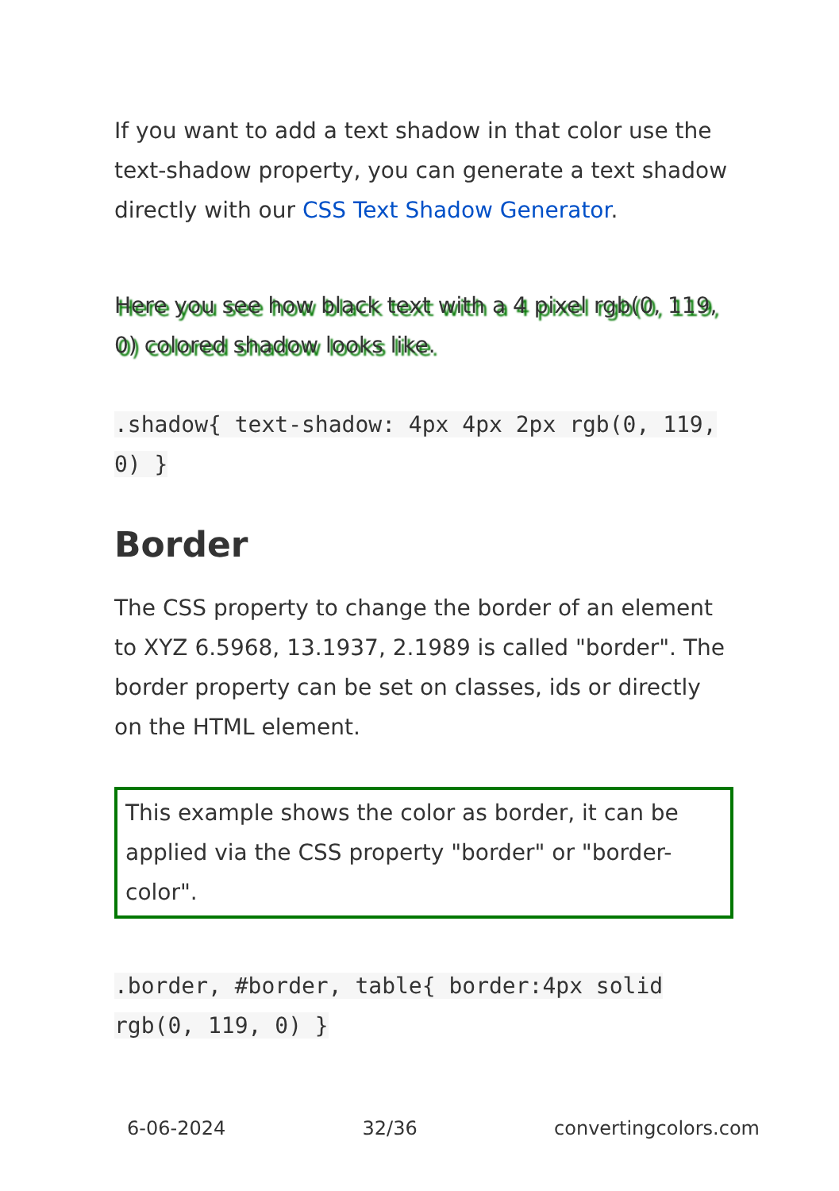If you want to add a text shadow in that color use the text-shadow property, you can generate a text shadow directly with our CSS Text Shadow Generator.
Here you see how black text with a 4 pixel rgb(0, 119, 0) colored shadow looks like.
.shadow{ text-shadow: 4px 4px 2px rgb(0, 119, 0) }
Border
The CSS property to change the border of an element to XYZ 6.5968, 13.1937, 2.1989 is called "border". The border property can be set on classes, ids or directly on the HTML element.
This example shows the color as border, it can be applied via the CSS property "border" or "border-color".
.border, #border, table{ border:4px solid rgb(0, 119, 0) }
6-06-2024 32/36 convertingcolors.com